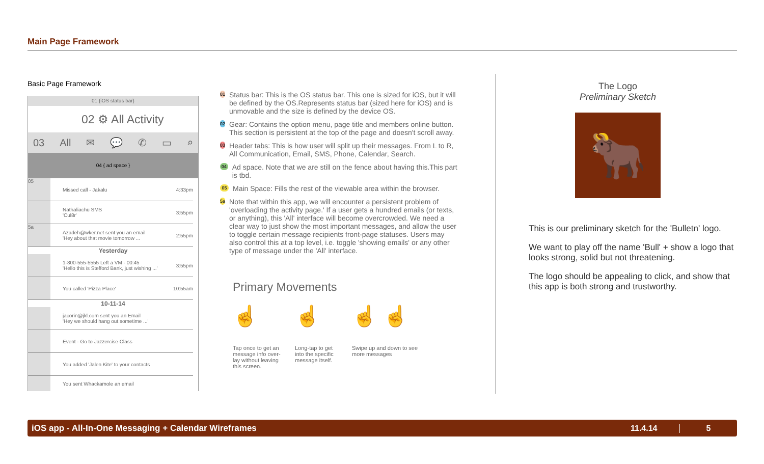Main Page Framework
Basic Page Framework
01 {iOS status bar}
02 ⚙ All Activity
03 All ✉ 💬 ✆ ▭ ⌕
04 { ad space }
05
Missed call - Jakalu 4:33pm
Nathaliachu SMS
'Cul8r' 3:55pm
5a
Azadeh@wker.net sent you an email
'Hey about that movie tomorrow ... 2:55pm
Yesterday
1-800-555-5555 Left a VM - 00:45
'Hello this is Stefford Bank, just wishing ...' 3:55pm
You called 'Pizza Place' 10:55am
10-11-14
jacorin@jkl.com sent you an Email
'Hey we should hang out sometime ...'
Event - Go to Jazzercise Class
You added 'Jalen Kite' to your contacts
You sent Whackamole an email
01 Status bar: This is the OS status bar. This one is sized for iOS, but it will be defined by the OS.Represents status bar (sized here for iOS) and is unmovable and the size is defined by the device OS.
02 Gear: Contains the option menu, page title and members online button. This section is persistent at the top of the page and doesn't scroll away.
03 Header tabs: This is how user will split up their messages. From L to R, All Communication, Email, SMS, Phone, Calendar, Search.
04 Ad space. Note that we are still on the fence about having this.This part is tbd.
05 Main Space: Fills the rest of the viewable area within the browser.
5a Note that within this app, we will encounter a persistent problem of 'overloading the activity page.' If a user gets a hundred emails (or texts, or anything), this 'All' interface will become overcrowded. We need a clear way to just show the most important messages, and allow the user to toggle certain message recipients front-page statuses. Users may also control this at a top level, i.e. toggle 'showing emails' or any other type of message under the 'All' interface.
Primary Movements
☝
Tap once to get an message info over-lay without leaving this screen.
☝
Long-tap to get into the specific message itself.
☝ ☝
Swipe up and down to see more messages
The Logo
Preliminary Sketch
🐂
This is our preliminary sketch for the 'Bulletn' logo.
We want to play off the name 'Bull' + show a logo that looks strong, solid but not threatening.
The logo should be appealing to click, and show that this app is both strong and trustworthy.
iOS app - All-In-One Messaging + Calendar Wireframes 11.4.14 5